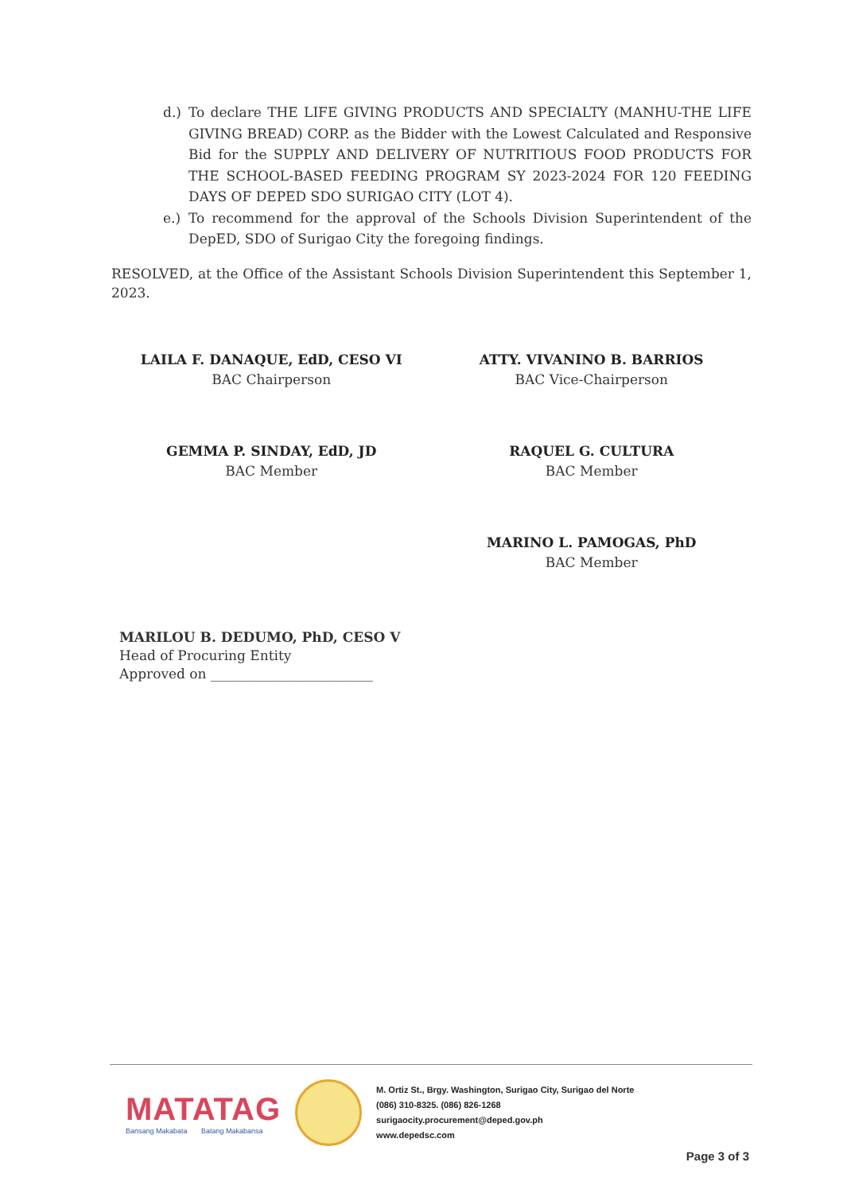d.) To declare THE LIFE GIVING PRODUCTS AND SPECIALTY (MANHU-THE LIFE GIVING BREAD) CORP. as the Bidder with the Lowest Calculated and Responsive Bid for the SUPPLY AND DELIVERY OF NUTRITIOUS FOOD PRODUCTS FOR THE SCHOOL-BASED FEEDING PROGRAM SY 2023-2024 FOR 120 FEEDING DAYS OF DEPED SDO SURIGAO CITY (LOT 4).
e.) To recommend for the approval of the Schools Division Superintendent of the DepED, SDO of Surigao City the foregoing findings.
RESOLVED, at the Office of the Assistant Schools Division Superintendent this September 1, 2023.
LAILA F. DANAQUE, EdD, CESO VI
BAC Chairperson
GEMMA P. SINDAY, EdD, JD
BAC Member
ATTY. VIVANINO B. BARRIOS
BAC Vice-Chairperson
RAQUEL G. CULTURA
BAC Member
MARINO L. PAMOGAS, PhD
BAC Member
MARILOU B. DEDUMO, PhD, CESO V
Head of Procuring Entity
Approved on ________________________
MATATAG
Bansang Makabata Batang Makabansa
M. Ortiz St., Brgy. Washington, Surigao City, Surigao del Norte
(086) 310-8325. (086) 826-1268
surigaocity.procurement@deped.gov.ph
www.depedsc.com
Page 3 of 3